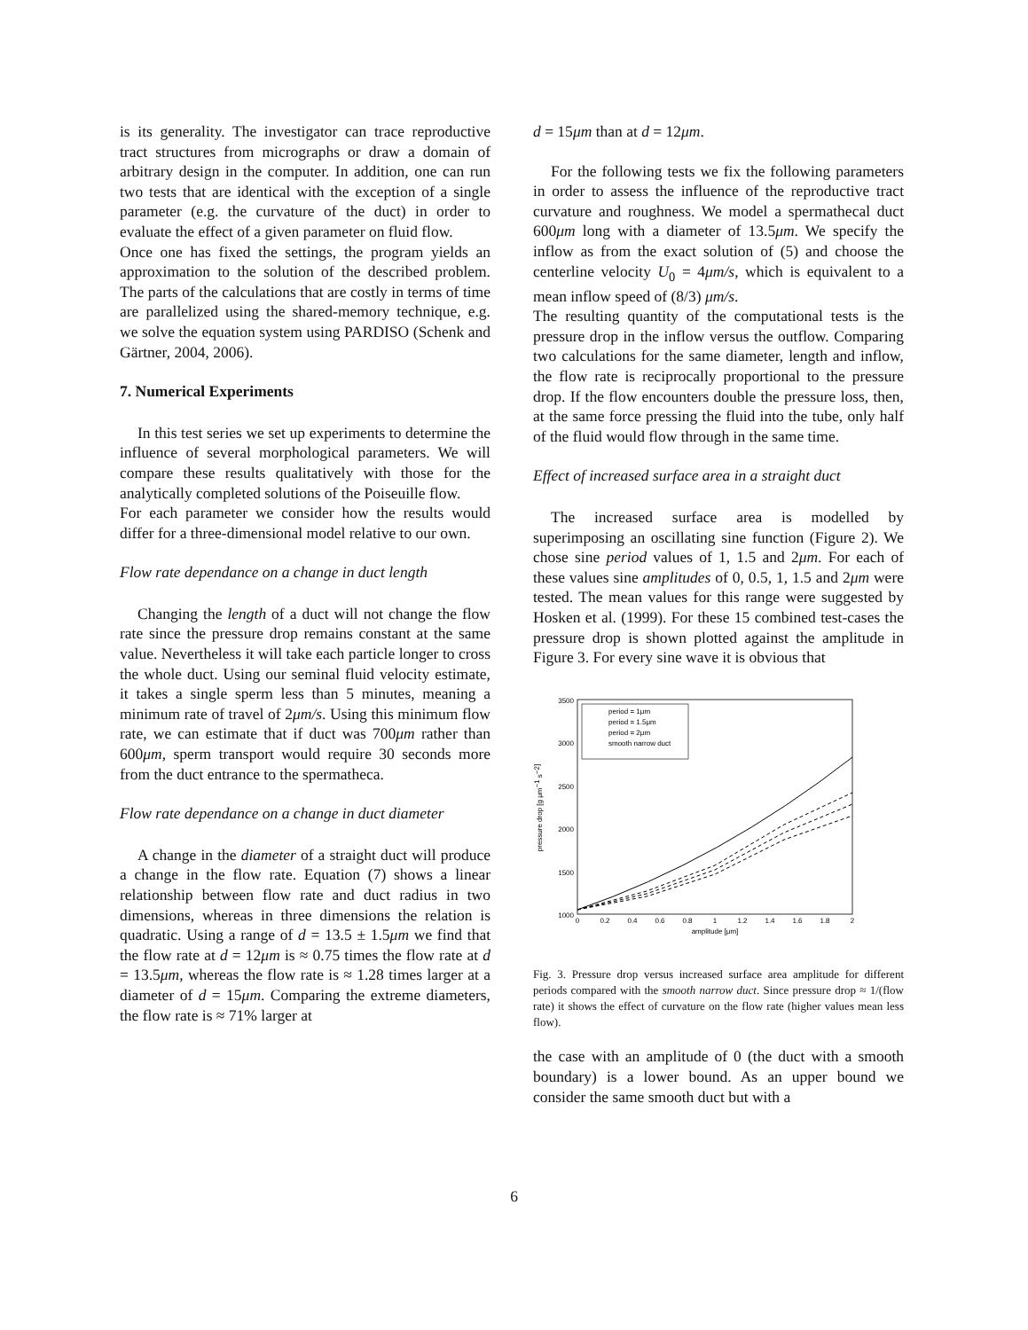is its generality. The investigator can trace reproductive tract structures from micrographs or draw a domain of arbitrary design in the computer. In addition, one can run two tests that are identical with the exception of a single parameter (e.g. the curvature of the duct) in order to evaluate the effect of a given parameter on fluid flow.
Once one has fixed the settings, the program yields an approximation to the solution of the described problem. The parts of the calculations that are costly in terms of time are parallelized using the shared-memory technique, e.g. we solve the equation system using PARDISO (Schenk and Gärtner, 2004, 2006).
7. Numerical Experiments
In this test series we set up experiments to determine the influence of several morphological parameters. We will compare these results qualitatively with those for the analytically completed solutions of the Poiseuille flow.
For each parameter we consider how the results would differ for a three-dimensional model relative to our own.
Flow rate dependance on a change in duct length
Changing the length of a duct will not change the flow rate since the pressure drop remains constant at the same value. Nevertheless it will take each particle longer to cross the whole duct. Using our seminal fluid velocity estimate, it takes a single sperm less than 5 minutes, meaning a minimum rate of travel of 2μm/s. Using this minimum flow rate, we can estimate that if duct was 700μm rather than 600μm, sperm transport would require 30 seconds more from the duct entrance to the spermatheca.
Flow rate dependance on a change in duct diameter
A change in the diameter of a straight duct will produce a change in the flow rate. Equation (7) shows a linear relationship between flow rate and duct radius in two dimensions, whereas in three dimensions the relation is quadratic. Using a range of d = 13.5 ± 1.5μm we find that the flow rate at d = 12μm is ≈ 0.75 times the flow rate at d = 13.5μm, whereas the flow rate is ≈ 1.28 times larger at a diameter of d = 15μm. Comparing the extreme diameters, the flow rate is ≈ 71% larger at
d = 15μm than at d = 12μm.
For the following tests we fix the following parameters in order to assess the influence of the reproductive tract curvature and roughness. We model a spermathecal duct 600μm long with a diameter of 13.5μm. We specify the inflow as from the exact solution of (5) and choose the centerline velocity U<sub>0</sub> = 4μm/s, which is equivalent to a mean inflow speed of (8/3) μm/s.
The resulting quantity of the computational tests is the pressure drop in the inflow versus the outflow. Comparing two calculations for the same diameter, length and inflow, the flow rate is reciprocally proportional to the pressure drop. If the flow encounters double the pressure loss, then, at the same force pressing the fluid into the tube, only half of the fluid would flow through in the same time.
Effect of increased surface area in a straight duct
The increased surface area is modelled by superimposing an oscillating sine function (Figure 2). We chose sine period values of 1, 1.5 and 2μm. For each of these values sine amplitudes of 0, 0.5, 1, 1.5 and 2μm were tested. The mean values for this range were suggested by Hosken et al. (1999). For these 15 combined test-cases the pressure drop is shown plotted against the amplitude in Figure 3. For every sine wave it is obvious that
3500
3000
2500
2000
1500
1000
0
0.2
0.4
0.6
0.8
1
1.2
1.4
1.6
1.8
2
amplitude [μm]
pressure drop [g μm−1 s−2]
period = 1μm
period = 1.5μm
period = 2μm
smooth narrow duct
Fig. 3. Pressure drop versus increased surface area amplitude for different periods compared with the smooth narrow duct. Since pressure drop ≈ 1/(flow rate) it shows the effect of curvature on the flow rate (higher values mean less flow).
the case with an amplitude of 0 (the duct with a smooth boundary) is a lower bound. As an upper bound we consider the same smooth duct but with a
6